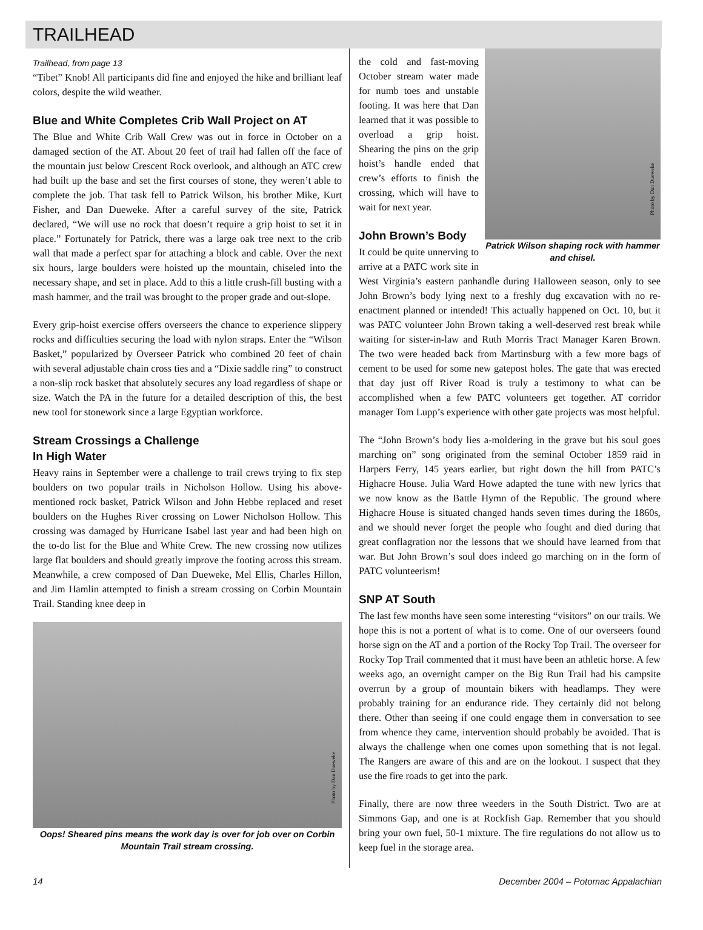TRAILHEAD
Trailhead, from page 13
“Tibet” Knob! All participants did fine and enjoyed the hike and brilliant leaf colors, despite the wild weather.
Blue and White Completes Crib Wall Project on AT
The Blue and White Crib Wall Crew was out in force in October on a damaged section of the AT. About 20 feet of trail had fallen off the face of the mountain just below Crescent Rock overlook, and although an ATC crew had built up the base and set the first courses of stone, they weren’t able to complete the job. That task fell to Patrick Wilson, his brother Mike, Kurt Fisher, and Dan Dueweke. After a careful survey of the site, Patrick declared, “We will use no rock that doesn’t require a grip hoist to set it in place.” Fortunately for Patrick, there was a large oak tree next to the crib wall that made a perfect spar for attaching a block and cable. Over the next six hours, large boulders were hoisted up the mountain, chiseled into the necessary shape, and set in place. Add to this a little crush-fill busting with a mash hammer, and the trail was brought to the proper grade and out-slope.
Every grip-hoist exercise offers overseers the chance to experience slippery rocks and difficulties securing the load with nylon straps. Enter the “Wilson Basket,” popularized by Overseer Patrick who combined 20 feet of chain with several adjustable chain cross ties and a “Dixie saddle ring” to construct a non-slip rock basket that absolutely secures any load regardless of shape or size. Watch the PA in the future for a detailed description of this, the best new tool for stonework since a large Egyptian workforce.
Stream Crossings a Challenge
In High Water
Heavy rains in September were a challenge to trail crews trying to fix step boulders on two popular trails in Nicholson Hollow. Using his above-mentioned rock basket, Patrick Wilson and John Hebbe replaced and reset boulders on the Hughes River crossing on Lower Nicholson Hollow. This crossing was damaged by Hurricane Isabel last year and had been high on the to-do list for the Blue and White Crew. The new crossing now utilizes large flat boulders and should greatly improve the footing across this stream. Meanwhile, a crew composed of Dan Dueweke, Mel Ellis, Charles Hillon, and Jim Hamlin attempted to finish a stream crossing on Corbin Mountain Trail. Standing knee deep in
Photo by Dan Dueweke
Oops! Sheared pins means the work day is over for job over on Corbin Mountain Trail stream crossing.
Photo by Dan Dueweke
Patrick Wilson shaping rock with hammer and chisel.
the cold and fast-moving October stream water made for numb toes and unstable footing. It was here that Dan learned that it was possible to overload a grip hoist. Shearing the pins on the grip hoist’s handle ended that crew’s efforts to finish the crossing, which will have to wait for next year.
John Brown’s Body
It could be quite unnerving to arrive at a PATC work site in West Virginia’s eastern panhandle during Halloween season, only to see John Brown’s body lying next to a freshly dug excavation with no re-enactment planned or intended! This actually happened on Oct. 10, but it was PATC volunteer John Brown taking a well-deserved rest break while waiting for sister-in-law and Ruth Morris Tract Manager Karen Brown. The two were headed back from Martinsburg with a few more bags of cement to be used for some new gatepost holes. The gate that was erected that day just off River Road is truly a testimony to what can be accomplished when a few PATC volunteers get together. AT corridor manager Tom Lupp’s experience with other gate projects was most helpful.
The “John Brown’s body lies a-moldering in the grave but his soul goes marching on” song originated from the seminal October 1859 raid in Harpers Ferry, 145 years earlier, but right down the hill from PATC’s Highacre House. Julia Ward Howe adapted the tune with new lyrics that we now know as the Battle Hymn of the Republic. The ground where Highacre House is situated changed hands seven times during the 1860s, and we should never forget the people who fought and died during that great conflagration nor the lessons that we should have learned from that war. But John Brown’s soul does indeed go marching on in the form of PATC volunteerism!
SNP AT South
The last few months have seen some interesting “visitors” on our trails. We hope this is not a portent of what is to come. One of our overseers found horse sign on the AT and a portion of the Rocky Top Trail. The overseer for Rocky Top Trail commented that it must have been an athletic horse. A few weeks ago, an overnight camper on the Big Run Trail had his campsite overrun by a group of mountain bikers with headlamps. They were probably training for an endurance ride. They certainly did not belong there. Other than seeing if one could engage them in conversation to see from whence they came, intervention should probably be avoided. That is always the challenge when one comes upon something that is not legal. The Rangers are aware of this and are on the lookout. I suspect that they use the fire roads to get into the park.
Finally, there are now three weeders in the South District. Two are at Simmons Gap, and one is at Rockfish Gap. Remember that you should bring your own fuel, 50-1 mixture. The fire regulations do not allow us to keep fuel in the storage area.
14 December 2004 – Potomac Appalachian